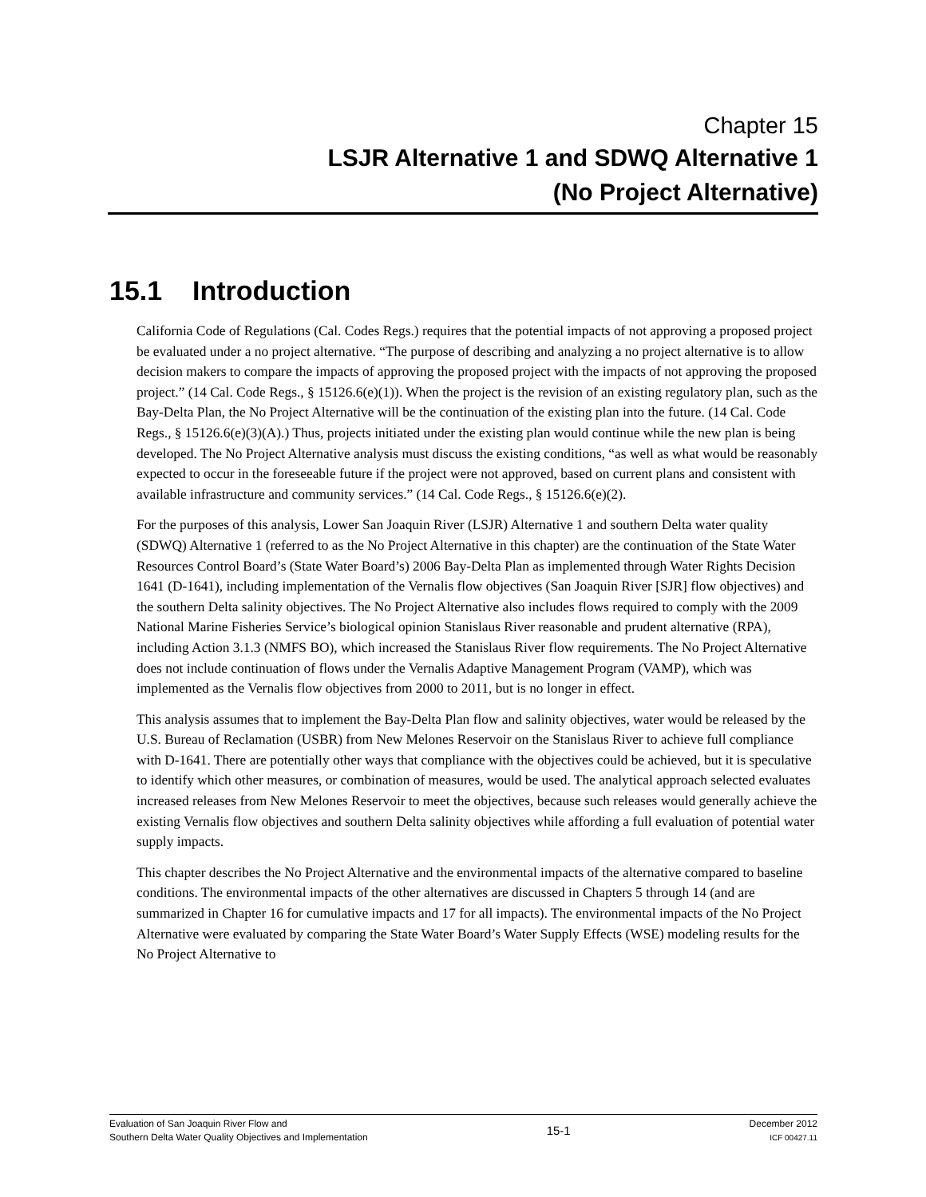Chapter 15
LSJR Alternative 1 and SDWQ Alternative 1
(No Project Alternative)
15.1 Introduction
California Code of Regulations (Cal. Codes Regs.) requires that the potential impacts of not approving a proposed project be evaluated under a no project alternative. “The purpose of describing and analyzing a no project alternative is to allow decision makers to compare the impacts of approving the proposed project with the impacts of not approving the proposed project.” (14 Cal. Code Regs., § 15126.6(e)(1)). When the project is the revision of an existing regulatory plan, such as the Bay-Delta Plan, the No Project Alternative will be the continuation of the existing plan into the future. (14 Cal. Code Regs., § 15126.6(e)(3)(A).) Thus, projects initiated under the existing plan would continue while the new plan is being developed. The No Project Alternative analysis must discuss the existing conditions, “as well as what would be reasonably expected to occur in the foreseeable future if the project were not approved, based on current plans and consistent with available infrastructure and community services.” (14 Cal. Code Regs., § 15126.6(e)(2).
For the purposes of this analysis, Lower San Joaquin River (LSJR) Alternative 1 and southern Delta water quality (SDWQ) Alternative 1 (referred to as the No Project Alternative in this chapter) are the continuation of the State Water Resources Control Board’s (State Water Board’s) 2006 Bay-Delta Plan as implemented through Water Rights Decision 1641 (D-1641), including implementation of the Vernalis flow objectives (San Joaquin River [SJR] flow objectives) and the southern Delta salinity objectives. The No Project Alternative also includes flows required to comply with the 2009 National Marine Fisheries Service’s biological opinion Stanislaus River reasonable and prudent alternative (RPA), including Action 3.1.3 (NMFS BO), which increased the Stanislaus River flow requirements. The No Project Alternative does not include continuation of flows under the Vernalis Adaptive Management Program (VAMP), which was implemented as the Vernalis flow objectives from 2000 to 2011, but is no longer in effect.
This analysis assumes that to implement the Bay-Delta Plan flow and salinity objectives, water would be released by the U.S. Bureau of Reclamation (USBR) from New Melones Reservoir on the Stanislaus River to achieve full compliance with D-1641. There are potentially other ways that compliance with the objectives could be achieved, but it is speculative to identify which other measures, or combination of measures, would be used. The analytical approach selected evaluates increased releases from New Melones Reservoir to meet the objectives, because such releases would generally achieve the existing Vernalis flow objectives and southern Delta salinity objectives while affording a full evaluation of potential water supply impacts.
This chapter describes the No Project Alternative and the environmental impacts of the alternative compared to baseline conditions. The environmental impacts of the other alternatives are discussed in Chapters 5 through 14 (and are summarized in Chapter 16 for cumulative impacts and 17 for all impacts). The environmental impacts of the No Project Alternative were evaluated by comparing the State Water Board’s Water Supply Effects (WSE) modeling results for the No Project Alternative to
Evaluation of San Joaquin River Flow and
Southern Delta Water Quality Objectives and Implementation
15-1
December 2012
ICF 00427.11